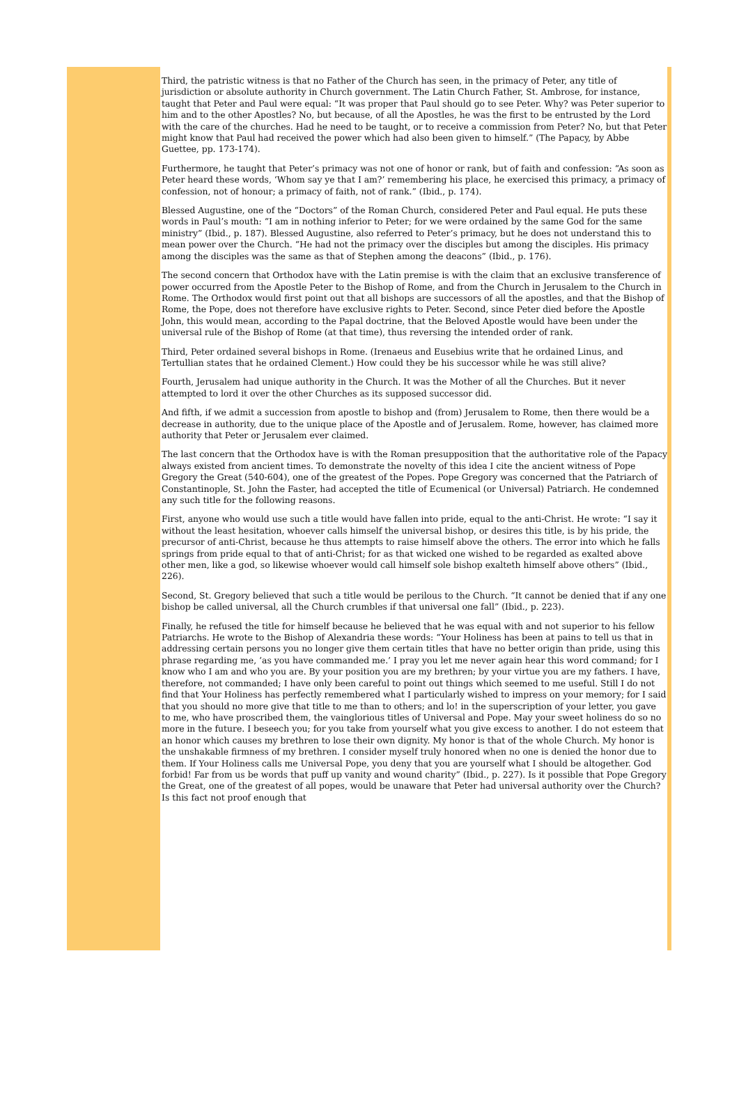Third, the patristic witness is that no Father of the Church has seen, in the primacy of Peter, any title of jurisdiction or absolute authority in Church government. The Latin Church Father, St. Ambrose, for instance, taught that Peter and Paul were equal: “It was proper that Paul should go to see Peter. Why? was Peter superior to him and to the other Apostles? No, but because, of all the Apostles, he was the first to be entrusted by the Lord with the care of the churches. Had he need to be taught, or to receive a commission from Peter? No, but that Peter might know that Paul had received the power which had also been given to himself.” (The Papacy, by Abbe Guettee, pp. 173-174).
Furthermore, he taught that Peter’s primacy was not one of honor or rank, but of faith and confession: “As soon as Peter heard these words, ‘Whom say ye that I am?’ remembering his place, he exercised this primacy, a primacy of confession, not of honour; a primacy of faith, not of rank.” (Ibid., p. 174).
Blessed Augustine, one of the “Doctors” of the Roman Church, considered Peter and Paul equal. He puts these words in Paul’s mouth: “I am in nothing inferior to Peter; for we were ordained by the same God for the same ministry” (Ibid., p. 187). Blessed Augustine, also referred to Peter’s primacy, but he does not understand this to mean power over the Church. “He had not the primacy over the disciples but among the disciples. His primacy among the disciples was the same as that of Stephen among the deacons” (Ibid., p. 176).
The second concern that Orthodox have with the Latin premise is with the claim that an exclusive transference of power occurred from the Apostle Peter to the Bishop of Rome, and from the Church in Jerusalem to the Church in Rome. The Orthodox would first point out that all bishops are successors of all the apostles, and that the Bishop of Rome, the Pope, does not therefore have exclusive rights to Peter. Second, since Peter died before the Apostle John, this would mean, according to the Papal doctrine, that the Beloved Apostle would have been under the universal rule of the Bishop of Rome (at that time), thus reversing the intended order of rank.
Third, Peter ordained several bishops in Rome. (Irenaeus and Eusebius write that he ordained Linus, and Tertullian states that he ordained Clement.) How could they be his successor while he was still alive?
Fourth, Jerusalem had unique authority in the Church. It was the Mother of all the Churches. But it never attempted to lord it over the other Churches as its supposed successor did.
And fifth, if we admit a succession from apostle to bishop and (from) Jerusalem to Rome, then there would be a decrease in authority, due to the unique place of the Apostle and of Jerusalem. Rome, however, has claimed more authority that Peter or Jerusalem ever claimed.
The last concern that the Orthodox have is with the Roman presupposition that the authoritative role of the Papacy always existed from ancient times. To demonstrate the novelty of this idea I cite the ancient witness of Pope Gregory the Great (540-604), one of the greatest of the Popes. Pope Gregory was concerned that the Patriarch of Constantinople, St. John the Faster, had accepted the title of Ecumenical (or Universal) Patriarch. He condemned any such title for the following reasons.
First, anyone who would use such a title would have fallen into pride, equal to the anti-Christ. He wrote: “I say it without the least hesitation, whoever calls himself the universal bishop, or desires this title, is by his pride, the precursor of anti-Christ, because he thus attempts to raise himself above the others. The error into which he falls springs from pride equal to that of anti-Christ; for as that wicked one wished to be regarded as exalted above other men, like a god, so likewise whoever would call himself sole bishop exalteth himself above others” (Ibid., 226).
Second, St. Gregory believed that such a title would be perilous to the Church. “It cannot be denied that if any one bishop be called universal, all the Church crumbles if that universal one fall” (Ibid., p. 223).
Finally, he refused the title for himself because he believed that he was equal with and not superior to his fellow Patriarchs. He wrote to the Bishop of Alexandria these words: “Your Holiness has been at pains to tell us that in addressing certain persons you no longer give them certain titles that have no better origin than pride, using this phrase regarding me, ‘as you have commanded me.’ I pray you let me never again hear this word command; for I know who I am and who you are. By your position you are my brethren; by your virtue you are my fathers. I have, therefore, not commanded; I have only been careful to point out things which seemed to me useful. Still I do not find that Your Holiness has perfectly remembered what I particularly wished to impress on your memory; for I said that you should no more give that title to me than to others; and lo! in the superscription of your letter, you gave to me, who have proscribed them, the vainglorious titles of Universal and Pope. May your sweet holiness do so no more in the future. I beseech you; for you take from yourself what you give excess to another. I do not esteem that an honor which causes my brethren to lose their own dignity. My honor is that of the whole Church. My honor is the unshakable firmness of my brethren. I consider myself truly honored when no one is denied the honor due to them. If Your Holiness calls me Universal Pope, you deny that you are yourself what I should be altogether. God forbid! Far from us be words that puff up vanity and wound charity” (Ibid., p. 227). Is it possible that Pope Gregory the Great, one of the greatest of all popes, would be unaware that Peter had universal authority over the Church? Is this fact not proof enough that